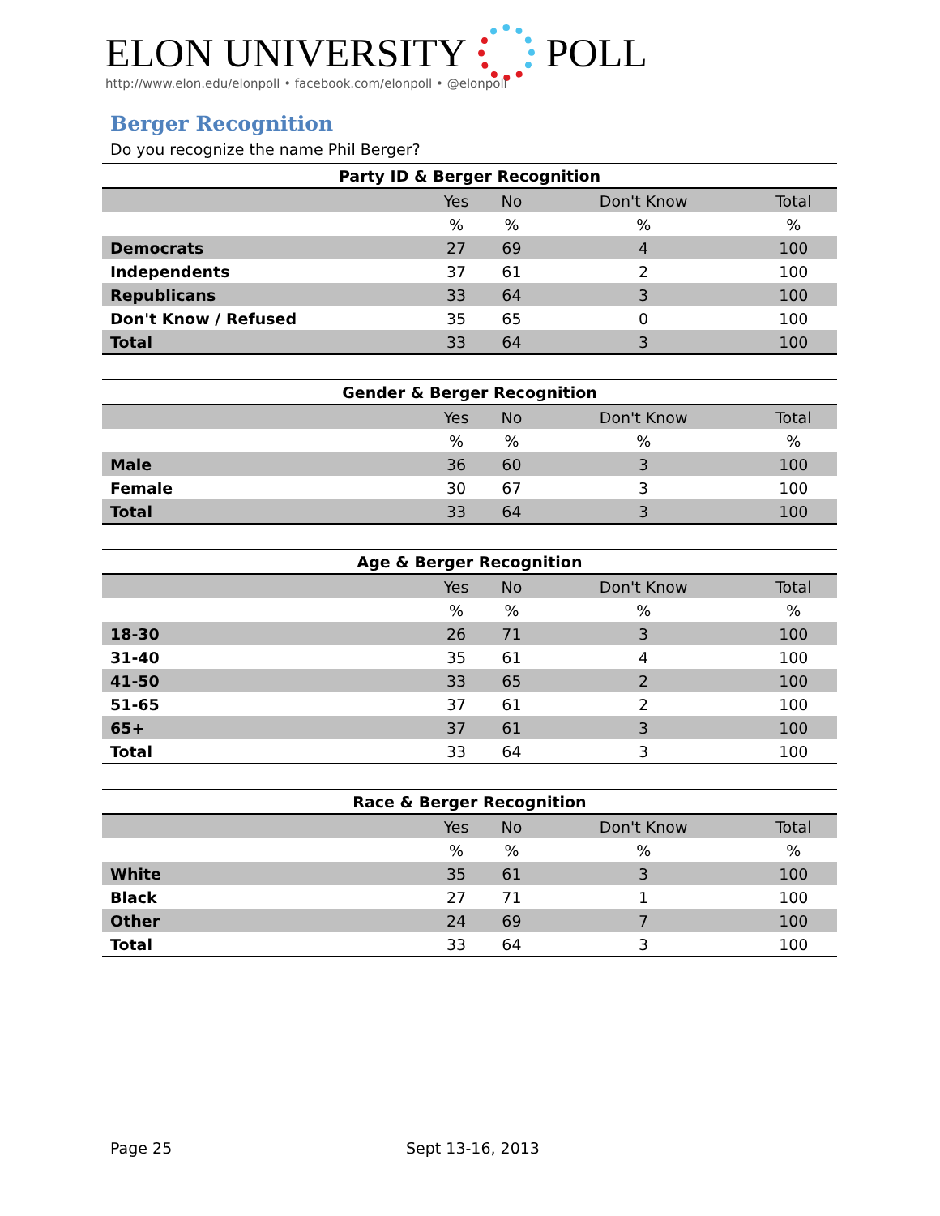ELON UNIVERSITY POLL
http://www.elon.edu/elonpoll • facebook.com/elonpoll • @elonpoll
Berger Recognition
Do you recognize the name Phil Berger?
| Party ID & Berger Recognition | | | | |
| --- | --- | --- | --- | --- |
| | Yes | No | Don't Know | Total |
| | % | % | % | % |
| Democrats | 27 | 69 | 4 | 100 |
| Independents | 37 | 61 | 2 | 100 |
| Republicans | 33 | 64 | 3 | 100 |
| Don't Know / Refused | 35 | 65 | 0 | 100 |
| Total | 33 | 64 | 3 | 100 |
| Gender & Berger Recognition | | | | |
| --- | --- | --- | --- | --- |
| | Yes | No | Don't Know | Total |
| | % | % | % | % |
| Male | 36 | 60 | 3 | 100 |
| Female | 30 | 67 | 3 | 100 |
| Total | 33 | 64 | 3 | 100 |
| Age & Berger Recognition | | | | |
| --- | --- | --- | --- | --- |
| | Yes | No | Don't Know | Total |
| | % | % | % | % |
| 18-30 | 26 | 71 | 3 | 100 |
| 31-40 | 35 | 61 | 4 | 100 |
| 41-50 | 33 | 65 | 2 | 100 |
| 51-65 | 37 | 61 | 2 | 100 |
| 65+ | 37 | 61 | 3 | 100 |
| Total | 33 | 64 | 3 | 100 |
| Race & Berger Recognition | | | | |
| --- | --- | --- | --- | --- |
| | Yes | No | Don't Know | Total |
| | % | % | % | % |
| White | 35 | 61 | 3 | 100 |
| Black | 27 | 71 | 1 | 100 |
| Other | 24 | 69 | 7 | 100 |
| Total | 33 | 64 | 3 | 100 |
Page 25 Sept 13-16, 2013